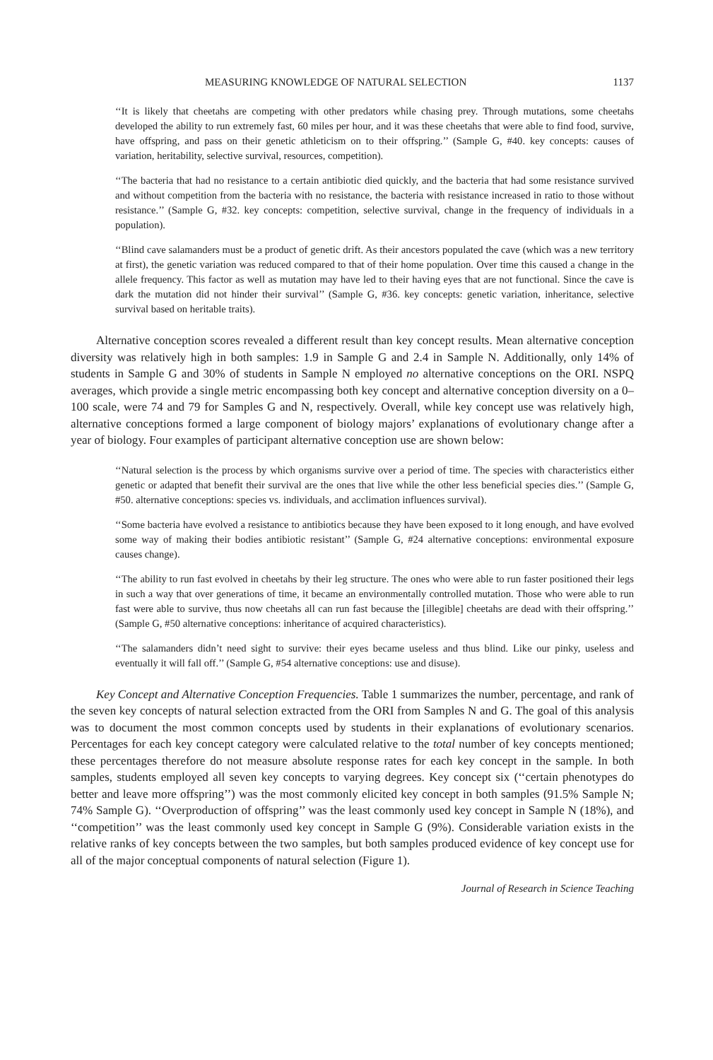MEASURING KNOWLEDGE OF NATURAL SELECTION 1137
‘‘It is likely that cheetahs are competing with other predators while chasing prey. Through mutations, some cheetahs developed the ability to run extremely fast, 60 miles per hour, and it was these cheetahs that were able to find food, survive, have offspring, and pass on their genetic athleticism on to their offspring.’’ (Sample G, #40. key concepts: causes of variation, heritability, selective survival, resources, competition).
‘‘The bacteria that had no resistance to a certain antibiotic died quickly, and the bacteria that had some resistance survived and without competition from the bacteria with no resistance, the bacteria with resistance increased in ratio to those without resistance.’’ (Sample G, #32. key concepts: competition, selective survival, change in the frequency of individuals in a population).
‘‘Blind cave salamanders must be a product of genetic drift. As their ancestors populated the cave (which was a new territory at first), the genetic variation was reduced compared to that of their home population. Over time this caused a change in the allele frequency. This factor as well as mutation may have led to their having eyes that are not functional. Since the cave is dark the mutation did not hinder their survival’’ (Sample G, #36. key concepts: genetic variation, inheritance, selective survival based on heritable traits).
Alternative conception scores revealed a different result than key concept results. Mean alternative conception diversity was relatively high in both samples: 1.9 in Sample G and 2.4 in Sample N. Additionally, only 14% of students in Sample G and 30% of students in Sample N employed no alternative conceptions on the ORI. NSPQ averages, which provide a single metric encompassing both key concept and alternative conception diversity on a 0–100 scale, were 74 and 79 for Samples G and N, respectively. Overall, while key concept use was relatively high, alternative conceptions formed a large component of biology majors’ explanations of evolutionary change after a year of biology. Four examples of participant alternative conception use are shown below:
‘‘Natural selection is the process by which organisms survive over a period of time. The species with characteristics either genetic or adapted that benefit their survival are the ones that live while the other less beneficial species dies.’’ (Sample G, #50. alternative conceptions: species vs. individuals, and acclimation influences survival).
‘‘Some bacteria have evolved a resistance to antibiotics because they have been exposed to it long enough, and have evolved some way of making their bodies antibiotic resistant’’ (Sample G, #24 alternative conceptions: environmental exposure causes change).
‘‘The ability to run fast evolved in cheetahs by their leg structure. The ones who were able to run faster positioned their legs in such a way that over generations of time, it became an environmentally controlled mutation. Those who were able to run fast were able to survive, thus now cheetahs all can run fast because the [illegible] cheetahs are dead with their offspring.’’ (Sample G, #50 alternative conceptions: inheritance of acquired characteristics).
‘‘The salamanders didn’t need sight to survive: their eyes became useless and thus blind. Like our pinky, useless and eventually it will fall off.’’ (Sample G, #54 alternative conceptions: use and disuse).
Key Concept and Alternative Conception Frequencies. Table 1 summarizes the number, percentage, and rank of the seven key concepts of natural selection extracted from the ORI from Samples N and G. The goal of this analysis was to document the most common concepts used by students in their explanations of evolutionary scenarios. Percentages for each key concept category were calculated relative to the total number of key concepts mentioned; these percentages therefore do not measure absolute response rates for each key concept in the sample. In both samples, students employed all seven key concepts to varying degrees. Key concept six (‘‘certain phenotypes do better and leave more offspring’’) was the most commonly elicited key concept in both samples (91.5% Sample N; 74% Sample G). ‘‘Overproduction of offspring’’ was the least commonly used key concept in Sample N (18%), and ‘‘competition’’ was the least commonly used key concept in Sample G (9%). Considerable variation exists in the relative ranks of key concepts between the two samples, but both samples produced evidence of key concept use for all of the major conceptual components of natural selection (Figure 1).
Journal of Research in Science Teaching